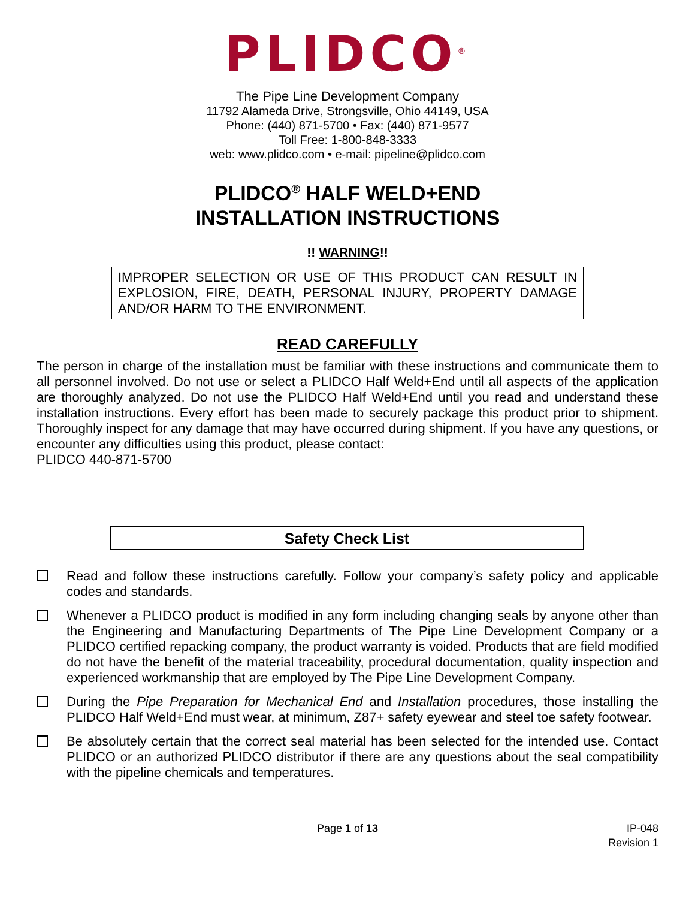PLIDCO<sup>®</sup>
The Pipe Line Development Company
11792 Alameda Drive, Strongsville, Ohio 44149, USA
Phone: (440) 871-5700 • Fax: (440) 871-9577
Toll Free: 1-800-848-3333
web: www.plidco.com • e-mail: pipeline@plidco.com
PLIDCO<sup>®</sup> HALF WELD+END
INSTALLATION INSTRUCTIONS
!! WARNING!!
IMPROPER SELECTION OR USE OF THIS PRODUCT CAN RESULT IN EXPLOSION, FIRE, DEATH, PERSONAL INJURY, PROPERTY DAMAGE AND/OR HARM TO THE ENVIRONMENT.
READ CAREFULLY
The person in charge of the installation must be familiar with these instructions and communicate them to all personnel involved. Do not use or select a PLIDCO Half Weld+End until all aspects of the application are thoroughly analyzed. Do not use the PLIDCO Half Weld+End until you read and understand these installation instructions. Every effort has been made to securely package this product prior to shipment. Thoroughly inspect for any damage that may have occurred during shipment. If you have any questions, or encounter any difficulties using this product, please contact:
PLIDCO 440-871-5700
Safety Check List
Read and follow these instructions carefully. Follow your company’s safety policy and applicable codes and standards.
Whenever a PLIDCO product is modified in any form including changing seals by anyone other than the Engineering and Manufacturing Departments of The Pipe Line Development Company or a PLIDCO certified repacking company, the product warranty is voided. Products that are field modified do not have the benefit of the material traceability, procedural documentation, quality inspection and experienced workmanship that are employed by The Pipe Line Development Company.
During the Pipe Preparation for Mechanical End and Installation procedures, those installing the PLIDCO Half Weld+End must wear, at minimum, Z87+ safety eyewear and steel toe safety footwear.
Be absolutely certain that the correct seal material has been selected for the intended use. Contact PLIDCO or an authorized PLIDCO distributor if there are any questions about the seal compatibility with the pipeline chemicals and temperatures.
Page 1 of 13 IP-048
Revision 1